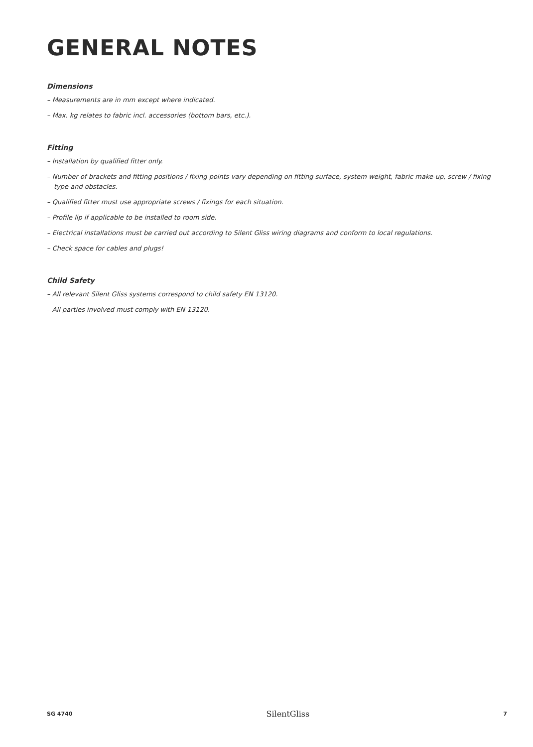GENERAL NOTES
Dimensions
– Measurements are in mm except where indicated.
– Max. kg relates to fabric incl. accessories (bottom bars, etc.).
Fitting
– Installation by qualified fitter only.
– Number of brackets and fitting positions / fixing points vary depending on fitting surface, system weight, fabric make-up, screw / fixing type and obstacles.
– Qualified fitter must use appropriate screws / fixings for each situation.
– Profile lip if applicable to be installed to room side.
– Electrical installations must be carried out according to Silent Gliss wiring diagrams and conform to local regulations.
– Check space for cables and plugs!
Child Safety
– All relevant Silent Gliss systems correspond to child safety EN 13120.
– All parties involved must comply with EN 13120.
SG 4740 SilentGliss 7